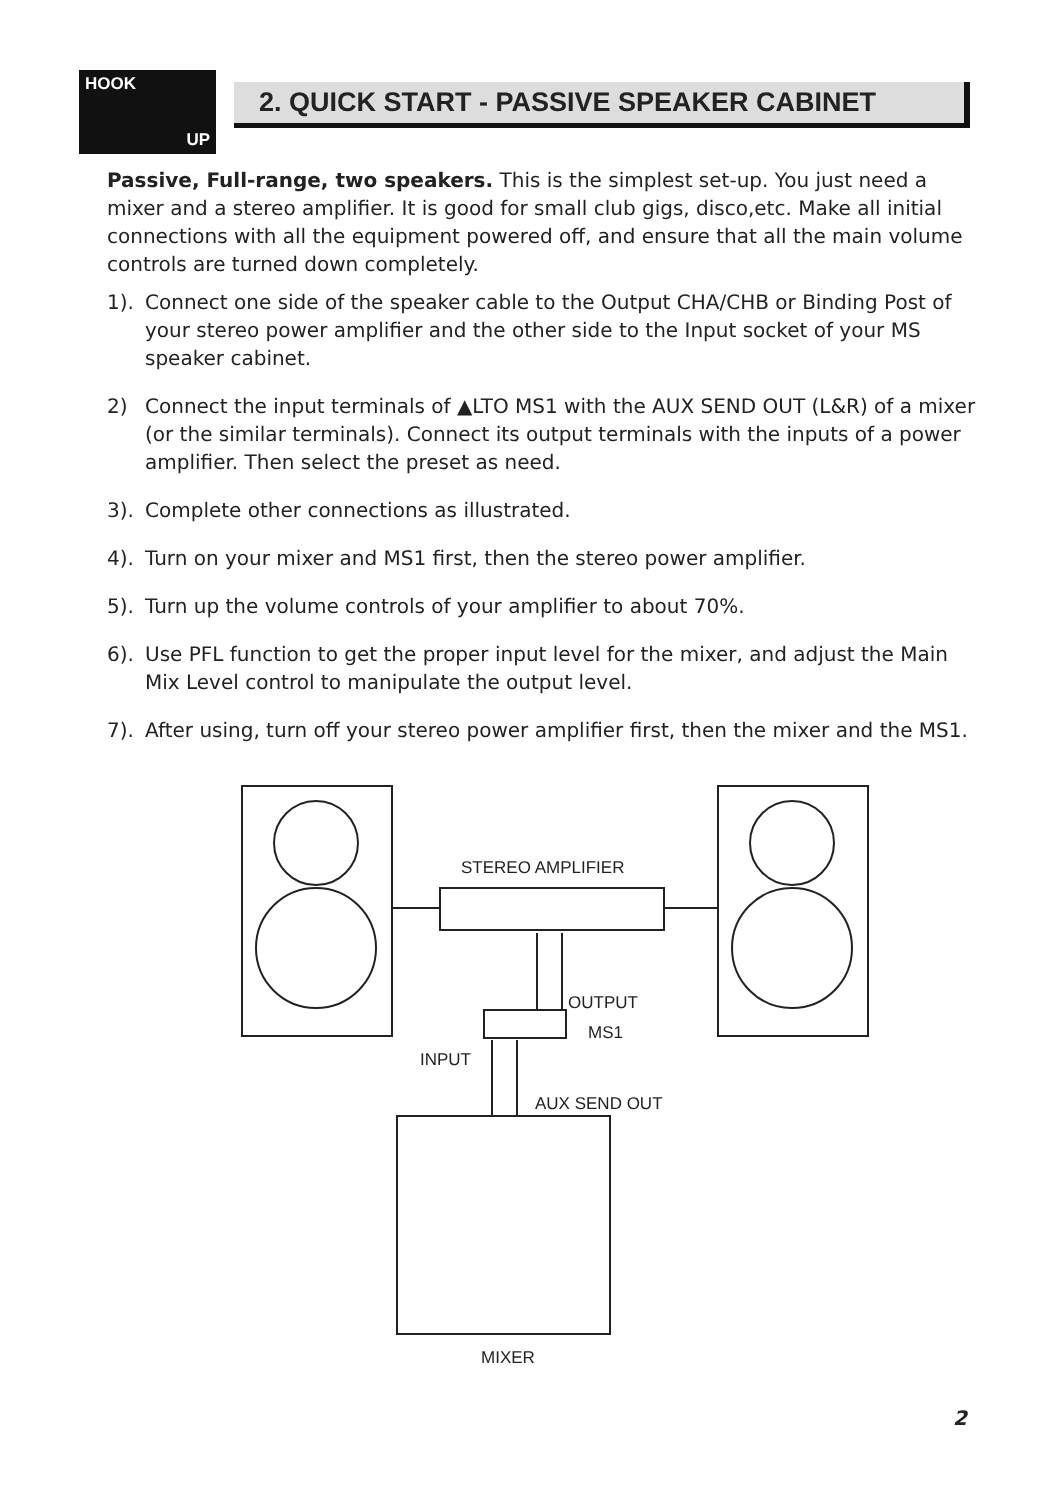HOOK
UP
2. QUICK START - PASSIVE SPEAKER CABINET
Passive, Full-range, two speakers. This is the simplest set-up. You just need a mixer and a stereo amplifier. It is good for small club gigs, disco,etc. Make all initial connections with all the equipment powered off, and ensure that all the main volume controls are turned down completely.
1). Connect one side of the speaker cable to the Output CHA/CHB or Binding Post of your stereo power amplifier and the other side to the Input socket of your MS speaker cabinet.
2) Connect the input terminals of ▲LTO MS1 with the AUX SEND OUT (L&R) of a mixer (or the similar terminals). Connect its output terminals with the inputs of a power amplifier. Then select the preset as need.
3). Complete other connections as illustrated.
4). Turn on your mixer and MS1 first, then the stereo power amplifier.
5). Turn up the volume controls of your amplifier to about 70%.
6). Use PFL function to get the proper input level for the mixer, and adjust the Main Mix Level control to manipulate the output level.
7). After using, turn off your stereo power amplifier first, then the mixer and the MS1.
STEREO AMPLIFIER
OUTPUT
MS1
INPUT
AUX SEND OUT
MIXER
2